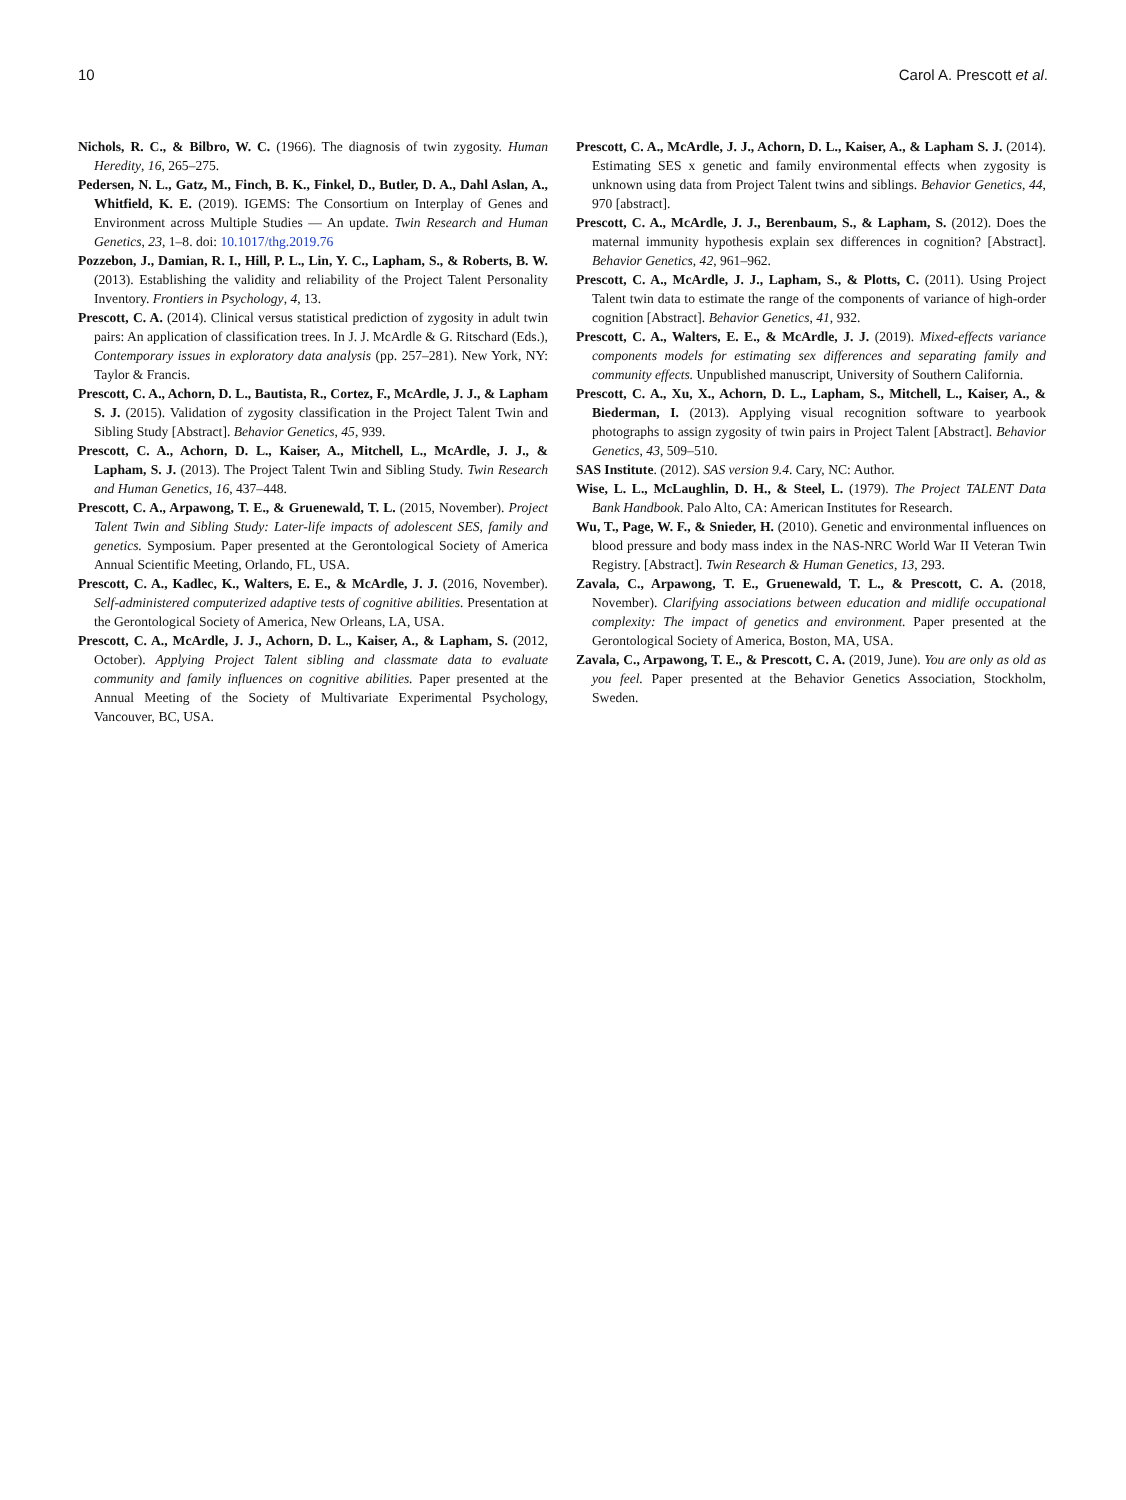10 Carol A. Prescott et al.
Nichols, R. C., & Bilbro, W. C. (1966). The diagnosis of twin zygosity. Human Heredity, 16, 265–275.
Pedersen, N. L., Gatz, M., Finch, B. K., Finkel, D., Butler, D. A., Dahl Aslan, A., Whitfield, K. E. (2019). IGEMS: The Consortium on Interplay of Genes and Environment across Multiple Studies — An update. Twin Research and Human Genetics, 23, 1–8. doi: 10.1017/thg.2019.76
Pozzebon, J., Damian, R. I., Hill, P. L., Lin, Y. C., Lapham, S., & Roberts, B. W. (2013). Establishing the validity and reliability of the Project Talent Personality Inventory. Frontiers in Psychology, 4, 13.
Prescott, C. A. (2014). Clinical versus statistical prediction of zygosity in adult twin pairs: An application of classification trees. In J. J. McArdle & G. Ritschard (Eds.), Contemporary issues in exploratory data analysis (pp. 257–281). New York, NY: Taylor & Francis.
Prescott, C. A., Achorn, D. L., Bautista, R., Cortez, F., McArdle, J. J., & Lapham S. J. (2015). Validation of zygosity classification in the Project Talent Twin and Sibling Study [Abstract]. Behavior Genetics, 45, 939.
Prescott, C. A., Achorn, D. L., Kaiser, A., Mitchell, L., McArdle, J. J., & Lapham, S. J. (2013). The Project Talent Twin and Sibling Study. Twin Research and Human Genetics, 16, 437–448.
Prescott, C. A., Arpawong, T. E., & Gruenewald, T. L. (2015, November). Project Talent Twin and Sibling Study: Later-life impacts of adolescent SES, family and genetics. Symposium. Paper presented at the Gerontological Society of America Annual Scientific Meeting, Orlando, FL, USA.
Prescott, C. A., Kadlec, K., Walters, E. E., & McArdle, J. J. (2016, November). Self-administered computerized adaptive tests of cognitive abilities. Presentation at the Gerontological Society of America, New Orleans, LA, USA.
Prescott, C. A., McArdle, J. J., Achorn, D. L., Kaiser, A., & Lapham, S. (2012, October). Applying Project Talent sibling and classmate data to evaluate community and family influences on cognitive abilities. Paper presented at the Annual Meeting of the Society of Multivariate Experimental Psychology, Vancouver, BC, USA.
Prescott, C. A., McArdle, J. J., Achorn, D. L., Kaiser, A., & Lapham S. J. (2014). Estimating SES x genetic and family environmental effects when zygosity is unknown using data from Project Talent twins and siblings. Behavior Genetics, 44, 970 [abstract].
Prescott, C. A., McArdle, J. J., Berenbaum, S., & Lapham, S. (2012). Does the maternal immunity hypothesis explain sex differences in cognition? [Abstract]. Behavior Genetics, 42, 961–962.
Prescott, C. A., McArdle, J. J., Lapham, S., & Plotts, C. (2011). Using Project Talent twin data to estimate the range of the components of variance of high-order cognition [Abstract]. Behavior Genetics, 41, 932.
Prescott, C. A., Walters, E. E., & McArdle, J. J. (2019). Mixed-effects variance components models for estimating sex differences and separating family and community effects. Unpublished manuscript, University of Southern California.
Prescott, C. A., Xu, X., Achorn, D. L., Lapham, S., Mitchell, L., Kaiser, A., & Biederman, I. (2013). Applying visual recognition software to yearbook photographs to assign zygosity of twin pairs in Project Talent [Abstract]. Behavior Genetics, 43, 509–510.
SAS Institute. (2012). SAS version 9.4. Cary, NC: Author.
Wise, L. L., McLaughlin, D. H., & Steel, L. (1979). The Project TALENT Data Bank Handbook. Palo Alto, CA: American Institutes for Research.
Wu, T., Page, W. F., & Snieder, H. (2010). Genetic and environmental influences on blood pressure and body mass index in the NAS-NRC World War II Veteran Twin Registry. [Abstract]. Twin Research & Human Genetics, 13, 293.
Zavala, C., Arpawong, T. E., Gruenewald, T. L., & Prescott, C. A. (2018, November). Clarifying associations between education and midlife occupational complexity: The impact of genetics and environment. Paper presented at the Gerontological Society of America, Boston, MA, USA.
Zavala, C., Arpawong, T. E., & Prescott, C. A. (2019, June). You are only as old as you feel. Paper presented at the Behavior Genetics Association, Stockholm, Sweden.